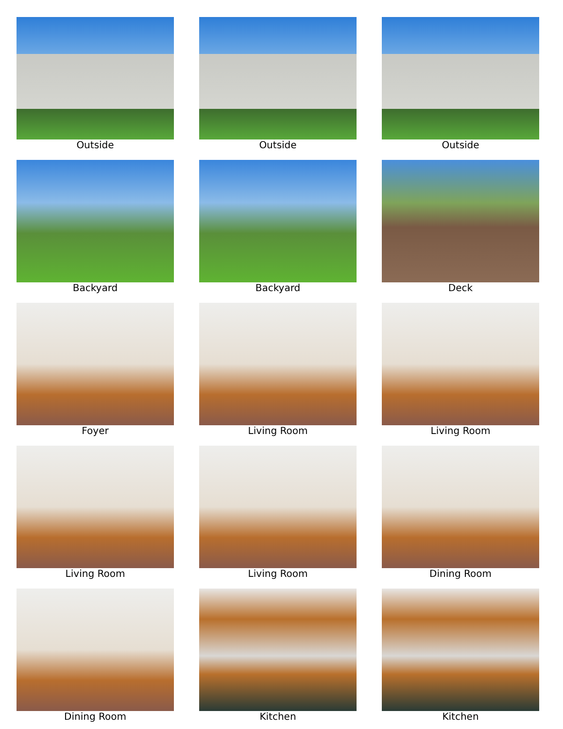Outside
Outside
Outside
Backyard
Backyard
Deck
Foyer
Living Room
Living Room
Living Room
Living Room
Dining Room
Dining Room
Kitchen
Kitchen